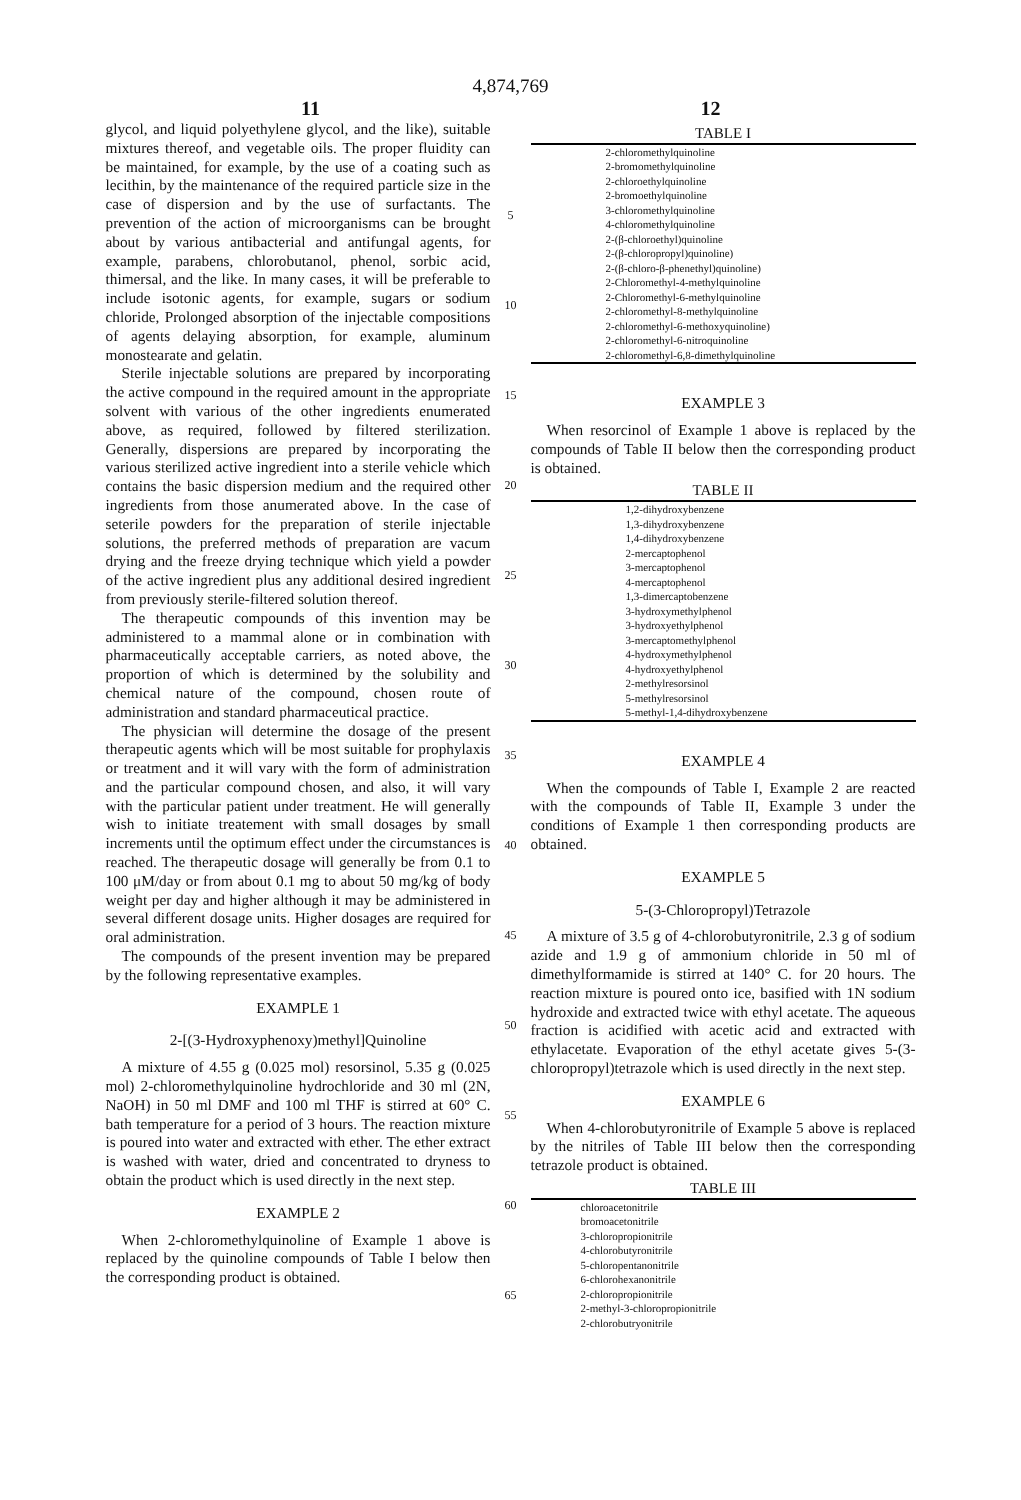4,874,769
11 12
glycol, and liquid polyethylene glycol, and the like), suitable mixtures thereof, and vegetable oils. The proper fluidity can be maintained, for example, by the use of a coating such as lecithin, by the maintenance of the required particle size in the case of dispersion and by the use of surfactants. The prevention of the action of microorganisms can be brought about by various antibacterial and antifungal agents, for example, parabens, chlorobutanol, phenol, sorbic acid, thimersal, and the like. In many cases, it will be preferable to include isotonic agents, for example, sugars or sodium chloride, Prolonged absorption of the injectable compositions of agents delaying absorption, for example, aluminum monostearate and gelatin.
Sterile injectable solutions are prepared by incorporating the active compound in the required amount in the appropriate solvent with various of the other ingredients enumerated above, as required, followed by filtered sterilization. Generally, dispersions are prepared by incorporating the various sterilized active ingredient into a sterile vehicle which contains the basic dispersion medium and the required other ingredients from those anumerated above. In the case of seterile powders for the preparation of sterile injectable solutions, the preferred methods of preparation are vacum drying and the freeze drying technique which yield a powder of the active ingredient plus any additional desired ingredient from previously sterile-filtered solution thereof.
The therapeutic compounds of this invention may be administered to a mammal alone or in combination with pharmaceutically acceptable carriers, as noted above, the proportion of which is determined by the solubility and chemical nature of the compound, chosen route of administration and standard pharmaceutical practice.
The physician will determine the dosage of the present therapeutic agents which will be most suitable for prophylaxis or treatment and it will vary with the form of administration and the particular compound chosen, and also, it will vary with the particular patient under treatment. He will generally wish to initiate treatement with small dosages by small increments until the optimum effect under the circumstances is reached. The therapeutic dosage will generally be from 0.1 to 100 μM/day or from about 0.1 mg to about 50 mg/kg of body weight per day and higher although it may be administered in several different dosage units. Higher dosages are required for oral administration.
The compounds of the present invention may be prepared by the following representative examples.
EXAMPLE 1
2-[(3-Hydroxyphenoxy)methyl]Quinoline
A mixture of 4.55 g (0.025 mol) resorsinol, 5.35 g (0.025 mol) 2-chloromethylquinoline hydrochloride and 30 ml (2N, NaOH) in 50 ml DMF and 100 ml THF is stirred at 60° C. bath temperature for a period of 3 hours. The reaction mixture is poured into water and extracted with ether. The ether extract is washed with water, dried and concentrated to dryness to obtain the product which is used directly in the next step.
EXAMPLE 2
When 2-chloromethylquinoline of Example 1 above is replaced by the quinoline compounds of Table I below then the corresponding product is obtained.
5
10
15
20
25
30
35
40
45
50
55
60
65
TABLE I
| 2-chloromethylquinoline |
| 2-bromomethylquinoline |
| 2-chloroethylquinoline |
| 2-bromoethylquinoline |
| 3-chloromethylquinoline |
| 4-chloromethylquinoline |
| 2-(β-chloroethyl)quinoline |
| 2-(β-chloropropyl)quinoline) |
| 2-(β-chloro-β-phenethyl)quinoline) |
| 2-Chloromethyl-4-methylquinoline |
| 2-Chloromethyl-6-methylquinoline |
| 2-chloromethyl-8-methylquinoline |
| 2-chloromethyl-6-methoxyquinoline) |
| 2-chloromethyl-6-nitroquinoline |
| 2-chloromethyl-6,8-dimethylquinoline |
EXAMPLE 3
When resorcinol of Example 1 above is replaced by the compounds of Table II below then the corresponding product is obtained.
TABLE II
| 1,2-dihydroxybenzene |
| 1,3-dihydroxybenzene |
| 1,4-dihydroxybenzene |
| 2-mercaptophenol |
| 3-mercaptophenol |
| 4-mercaptophenol |
| 1,3-dimercaptobenzene |
| 3-hydroxymethylphenol |
| 3-hydroxyethylphenol |
| 3-mercaptomethylphenol |
| 4-hydroxymethylphenol |
| 4-hydroxyethylphenol |
| 2-methylresorsinol |
| 5-methylresorsinol |
| 5-methyl-1,4-dihydroxybenzene |
EXAMPLE 4
When the compounds of Table I, Example 2 are reacted with the compounds of Table II, Example 3 under the conditions of Example 1 then corresponding products are obtained.
EXAMPLE 5
5-(3-Chloropropyl)Tetrazole
A mixture of 3.5 g of 4-chlorobutyronitrile, 2.3 g of sodium azide and 1.9 g of ammonium chloride in 50 ml of dimethylformamide is stirred at 140° C. for 20 hours. The reaction mixture is poured onto ice, basified with 1N sodium hydroxide and extracted twice with ethyl acetate. The aqueous fraction is acidified with acetic acid and extracted with ethylacetate. Evaporation of the ethyl acetate gives 5-(3-chloropropyl)tetrazole which is used directly in the next step.
EXAMPLE 6
When 4-chlorobutyronitrile of Example 5 above is replaced by the nitriles of Table III below then the corresponding tetrazole product is obtained.
TABLE III
| chloroacetonitrile |
| bromoacetonitrile |
| 3-chloropropionitrile |
| 4-chlorobutyronitrile |
| 5-chloropentanonitrile |
| 6-chlorohexanonitrile |
| 2-chloropropionitrile |
| 2-methyl-3-chloropropionitrile |
| 2-chlorobutryonitrile |